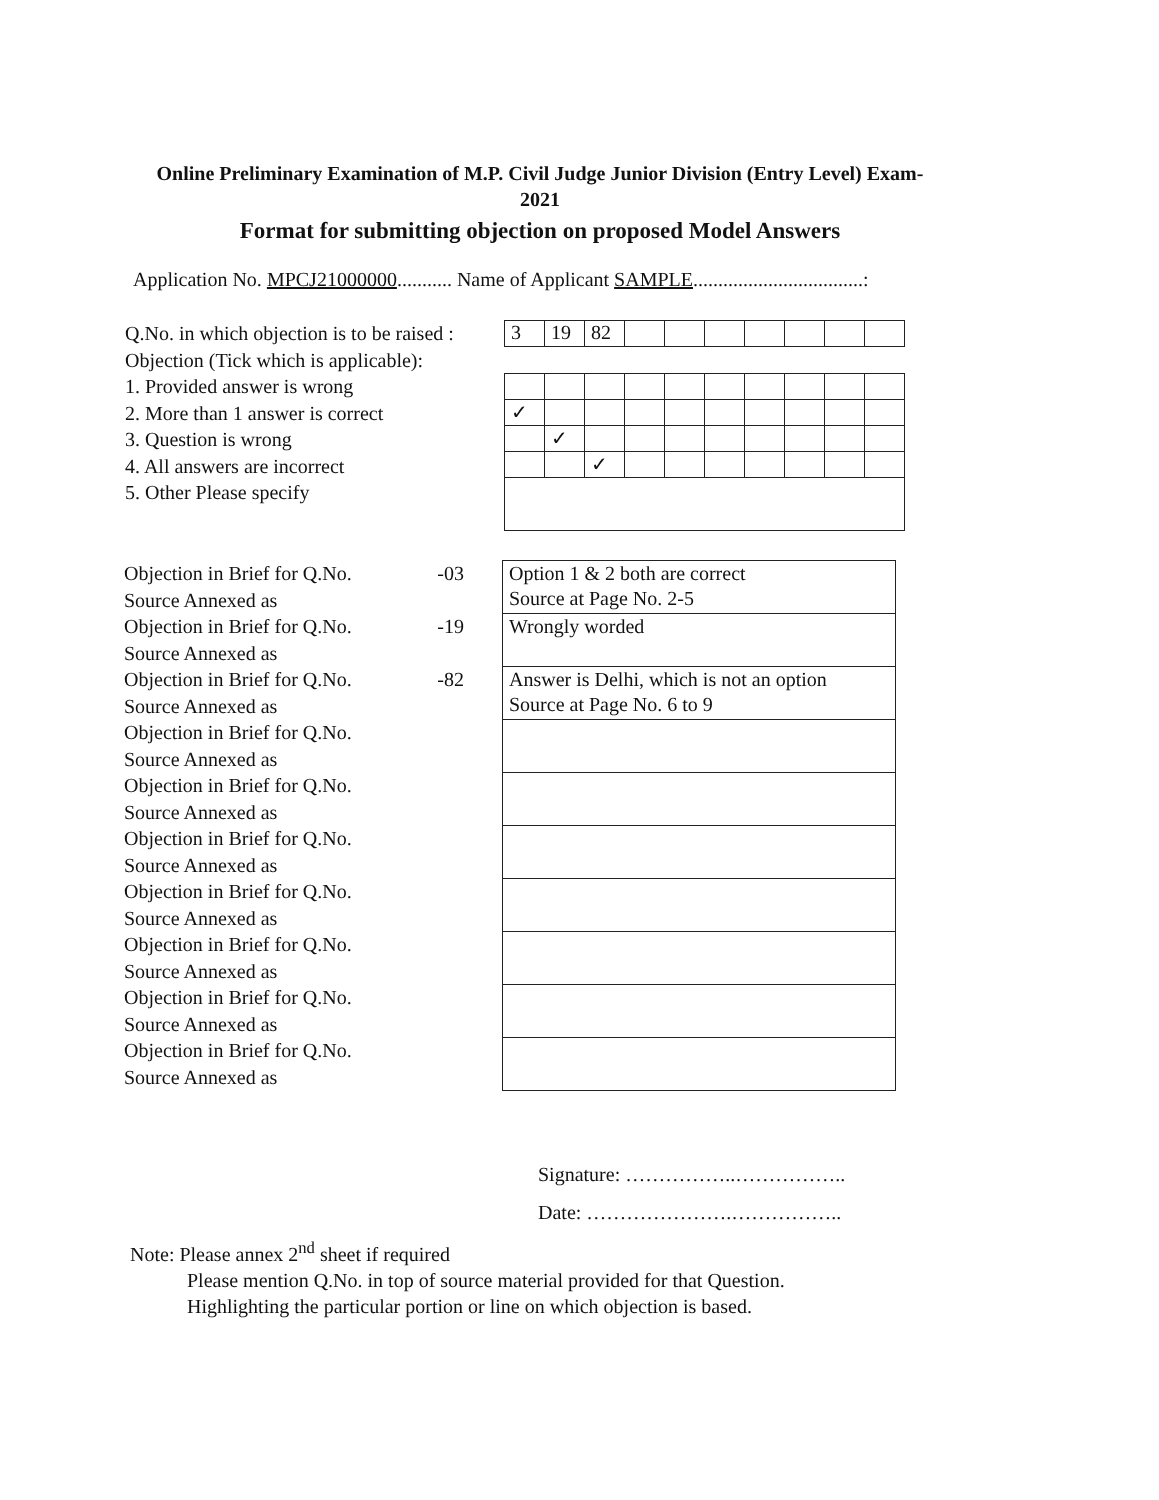Online Preliminary Examination of M.P. Civil Judge Junior Division (Entry Level) Exam-2021
Format for submitting objection on proposed Model Answers
Application No. MPCJ21000000........... Name of Applicant SAMPLE..................................:
Q.No. in which objection is to be raised :
Objection (Tick which is applicable):
1. Provided answer is wrong
2. More than 1 answer is correct
3. Question is wrong
4. All answers are incorrect
5. Other Please specify
| 3 | 19 | 82 | | | | | | | |
| ✓ | | | | | | | | | |
| | ✓ | | | | | | | | |
| | | ✓ | | | | | | | |
Objection in Brief for Q.No. -03
Source Annexed as
Objection in Brief for Q.No. -19
Source Annexed as
Objection in Brief for Q.No. -82
Source Annexed as
Objection in Brief for Q.No.
Source Annexed as
Objection in Brief for Q.No.
Source Annexed as
Objection in Brief for Q.No.
Source Annexed as
Objection in Brief for Q.No.
Source Annexed as
Objection in Brief for Q.No.
Source Annexed as
Objection in Brief for Q.No.
Source Annexed as
Objection in Brief for Q.No.
Source Annexed as
| Option 1 & 2 both are correct Source at Page No. 2-5 |
| Wrongly worded |
| Answer is Delhi, which is not an option Source at Page No. 6 to 9 |
Signature: ……………..……………..
Date: ………………….……………..
Note: Please annex 2<sup>nd</sup> sheet if required
Please mention Q.No. in top of source material provided for that Question.
Highlighting the particular portion or line on which objection is based.